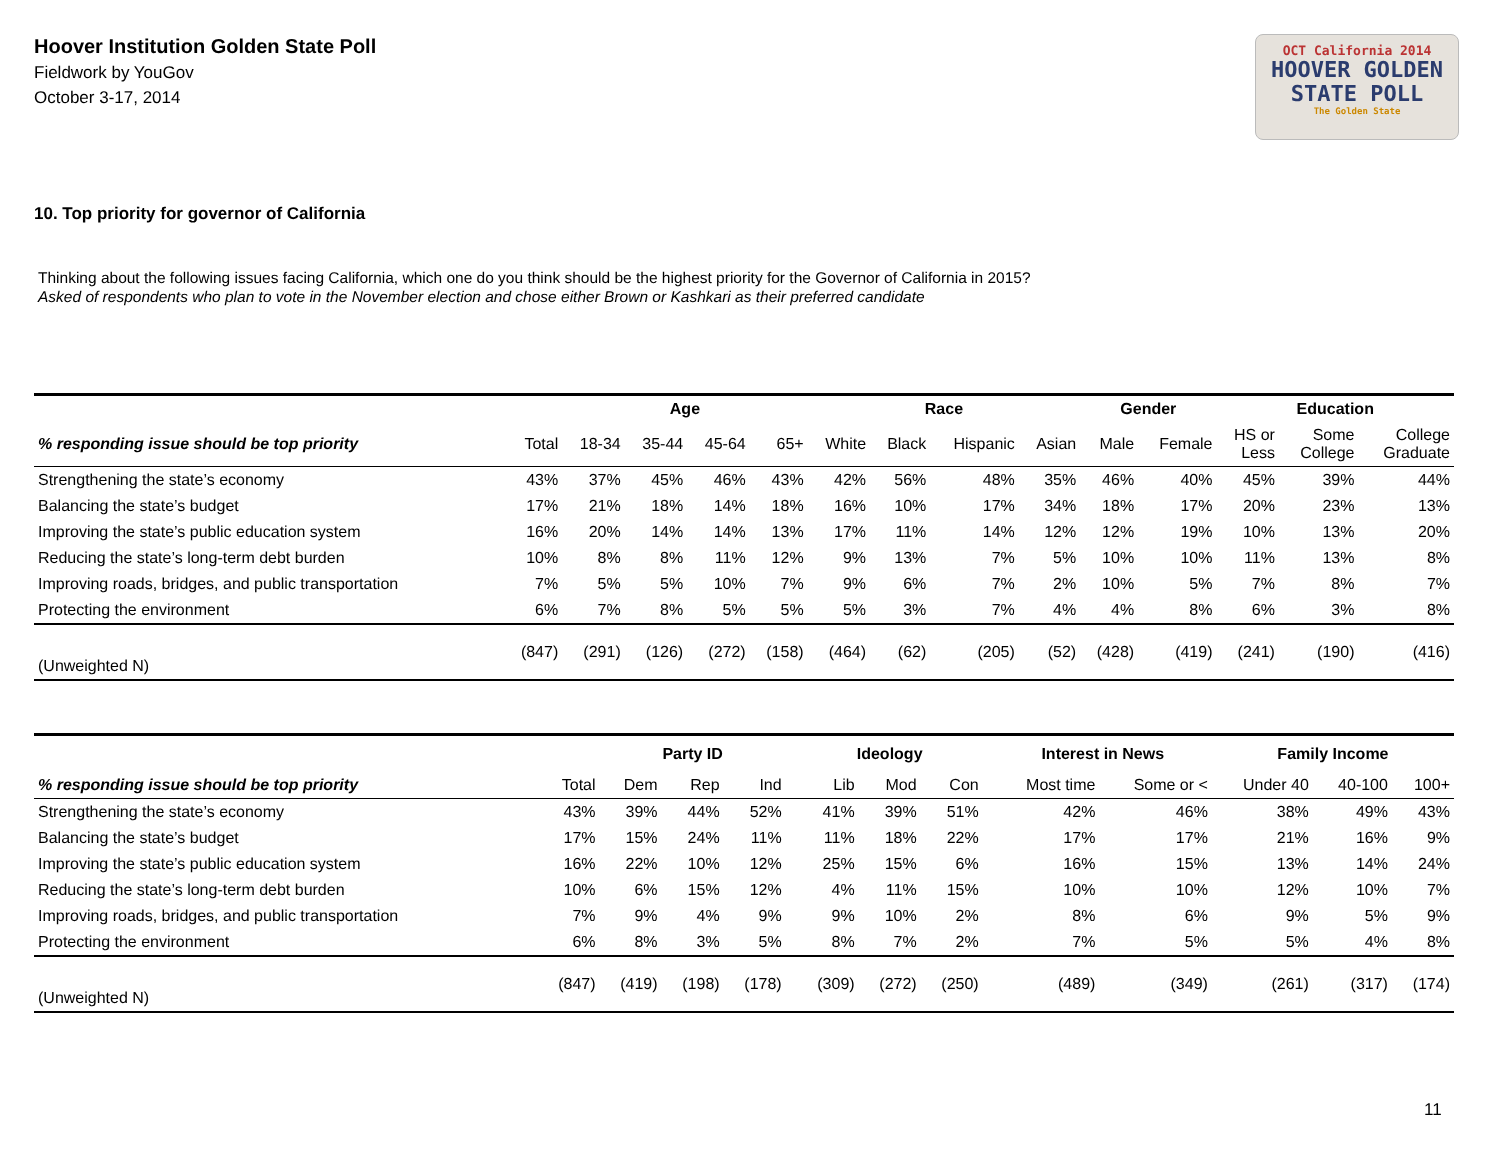Hoover Institution Golden State Poll
Fieldwork by YouGov
October 3-17, 2014
OCT California 2014
HOOVER GOLDEN
STATE POLL
The Golden State
10. Top priority for governor of California
Thinking about the following issues facing California, which one do you think should be the highest priority for the Governor of California in 2015?
Asked of respondents who plan to vote in the November election and chose either Brown or Kashkari as their preferred candidate
| | | Age | | | | Race | | | | Gender | | Education | | |
| --- | --- | --- | --- | --- | --- | --- | --- | --- | --- | --- | --- | --- | --- | --- |
| % responding issue should be top priority | Total | 18-34 | 35-44 | 45-64 | 65+ | White | Black | Hispanic | Asian | Male | Female | HS or Less | Some College | College Graduate |
| Strengthening the state’s economy | 43% | 37% | 45% | 46% | 43% | 42% | 56% | 48% | 35% | 46% | 40% | 45% | 39% | 44% |
| Balancing the state’s budget | 17% | 21% | 18% | 14% | 18% | 16% | 10% | 17% | 34% | 18% | 17% | 20% | 23% | 13% |
| Improving the state’s public education system | 16% | 20% | 14% | 14% | 13% | 17% | 11% | 14% | 12% | 12% | 19% | 10% | 13% | 20% |
| Reducing the state’s long-term debt burden | 10% | 8% | 8% | 11% | 12% | 9% | 13% | 7% | 5% | 10% | 10% | 11% | 13% | 8% |
| Improving roads, bridges, and public transportation | 7% | 5% | 5% | 10% | 7% | 9% | 6% | 7% | 2% | 10% | 5% | 7% | 8% | 7% |
| Protecting the environment | 6% | 7% | 8% | 5% | 5% | 5% | 3% | 7% | 4% | 4% | 8% | 6% | 3% | 8% |
| (Unweighted N) | (847) | (291) | (126) | (272) | (158) | (464) | (62) | (205) | (52) | (428) | (419) | (241) | (190) | (416) |
| | | Party ID | | | | Ideology | | | | Interest in News | | Family Income | | |
| --- | --- | --- | --- | --- | --- | --- | --- | --- | --- | --- | --- | --- | --- | --- |
| % responding issue should be top priority | Total | Dem | Rep | Ind | | Lib | Mod | Con | | Most time | Some or < | Under 40 | 40-100 | 100+ |
| Strengthening the state’s economy | 43% | 39% | 44% | 52% | | 41% | 39% | 51% | | 42% | 46% | 38% | 49% | 43% |
| Balancing the state’s budget | 17% | 15% | 24% | 11% | | 11% | 18% | 22% | | 17% | 17% | 21% | 16% | 9% |
| Improving the state’s public education system | 16% | 22% | 10% | 12% | | 25% | 15% | 6% | | 16% | 15% | 13% | 14% | 24% |
| Reducing the state’s long-term debt burden | 10% | 6% | 15% | 12% | | 4% | 11% | 15% | | 10% | 10% | 12% | 10% | 7% |
| Improving roads, bridges, and public transportation | 7% | 9% | 4% | 9% | | 9% | 10% | 2% | | 8% | 6% | 9% | 5% | 9% |
| Protecting the environment | 6% | 8% | 3% | 5% | | 8% | 7% | 2% | | 7% | 5% | 5% | 4% | 8% |
| (Unweighted N) | (847) | (419) | (198) | (178) | | (309) | (272) | (250) | | (489) | (349) | (261) | (317) | (174) |
11